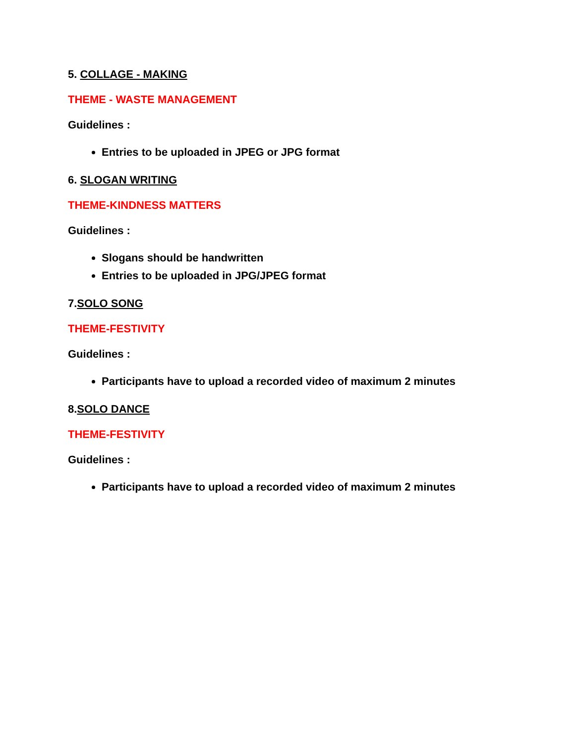5. COLLAGE - MAKING
THEME - WASTE MANAGEMENT
Guidelines :
Entries to be uploaded in JPEG or JPG format
6. SLOGAN WRITING
THEME-KINDNESS MATTERS
Guidelines :
Slogans should be handwritten
Entries to be uploaded in JPG/JPEG format
7.SOLO SONG
THEME-FESTIVITY
Guidelines :
Participants have to upload a recorded video of maximum 2 minutes
8.SOLO DANCE
THEME-FESTIVITY
Guidelines :
Participants have to upload a recorded video of maximum 2 minutes